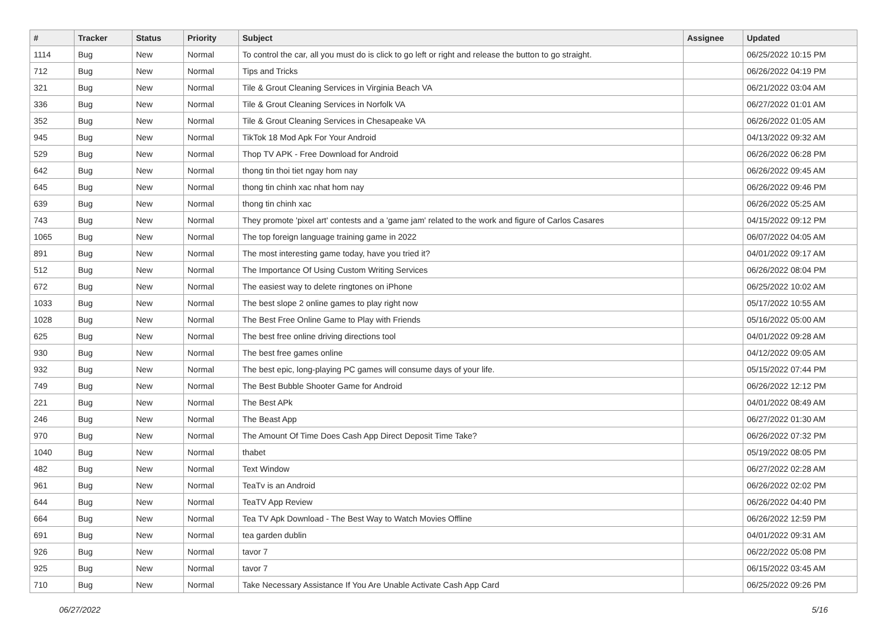| # | Tracker | Status | Priority | Subject | Assignee | Updated |
| --- | --- | --- | --- | --- | --- | --- |
| 1114 | Bug | New | Normal | To control the car, all you must do is click to go left or right and release the button to go straight. | | 06/25/2022 10:15 PM |
| 712 | Bug | New | Normal | Tips and Tricks | | 06/26/2022 04:19 PM |
| 321 | Bug | New | Normal | Tile & Grout Cleaning Services in Virginia Beach VA | | 06/21/2022 03:04 AM |
| 336 | Bug | New | Normal | Tile & Grout Cleaning Services in Norfolk VA | | 06/27/2022 01:01 AM |
| 352 | Bug | New | Normal | Tile & Grout Cleaning Services in Chesapeake VA | | 06/26/2022 01:05 AM |
| 945 | Bug | New | Normal | TikTok 18 Mod Apk For Your Android | | 04/13/2022 09:32 AM |
| 529 | Bug | New | Normal | Thop TV APK - Free Download for Android | | 06/26/2022 06:28 PM |
| 642 | Bug | New | Normal | thong tin thoi tiet ngay hom nay | | 06/26/2022 09:45 AM |
| 645 | Bug | New | Normal | thong tin chinh xac nhat hom nay | | 06/26/2022 09:46 PM |
| 639 | Bug | New | Normal | thong tin chinh xac | | 06/26/2022 05:25 AM |
| 743 | Bug | New | Normal | They promote 'pixel art' contests and a 'game jam' related to the work and figure of Carlos Casares | | 04/15/2022 09:12 PM |
| 1065 | Bug | New | Normal | The top foreign language training game in 2022 | | 06/07/2022 04:05 AM |
| 891 | Bug | New | Normal | The most interesting game today, have you tried it? | | 04/01/2022 09:17 AM |
| 512 | Bug | New | Normal | The Importance Of Using Custom Writing Services | | 06/26/2022 08:04 PM |
| 672 | Bug | New | Normal | The easiest way to delete ringtones on iPhone | | 06/25/2022 10:02 AM |
| 1033 | Bug | New | Normal | The best slope 2 online games to play right now | | 05/17/2022 10:55 AM |
| 1028 | Bug | New | Normal | The Best Free Online Game to Play with Friends | | 05/16/2022 05:00 AM |
| 625 | Bug | New | Normal | The best free online driving directions tool | | 04/01/2022 09:28 AM |
| 930 | Bug | New | Normal | The best free games online | | 04/12/2022 09:05 AM |
| 932 | Bug | New | Normal | The best epic, long-playing PC games will consume days of your life. | | 05/15/2022 07:44 PM |
| 749 | Bug | New | Normal | The Best Bubble Shooter Game for Android | | 06/26/2022 12:12 PM |
| 221 | Bug | New | Normal | The Best APk | | 04/01/2022 08:49 AM |
| 246 | Bug | New | Normal | The Beast App | | 06/27/2022 01:30 AM |
| 970 | Bug | New | Normal | The Amount Of Time Does Cash App Direct Deposit Time Take? | | 06/26/2022 07:32 PM |
| 1040 | Bug | New | Normal | thabet | | 05/19/2022 08:05 PM |
| 482 | Bug | New | Normal | Text Window | | 06/27/2022 02:28 AM |
| 961 | Bug | New | Normal | TeaTv is an Android | | 06/26/2022 02:02 PM |
| 644 | Bug | New | Normal | TeaTV App Review | | 06/26/2022 04:40 PM |
| 664 | Bug | New | Normal | Tea TV Apk Download - The Best Way to Watch Movies Offline | | 06/26/2022 12:59 PM |
| 691 | Bug | New | Normal | tea garden dublin | | 04/01/2022 09:31 AM |
| 926 | Bug | New | Normal | tavor 7 | | 06/22/2022 05:08 PM |
| 925 | Bug | New | Normal | tavor 7 | | 06/15/2022 03:45 AM |
| 710 | Bug | New | Normal | Take Necessary Assistance If You Are Unable Activate Cash App Card | | 06/25/2022 09:26 PM |
06/27/2022 5/16